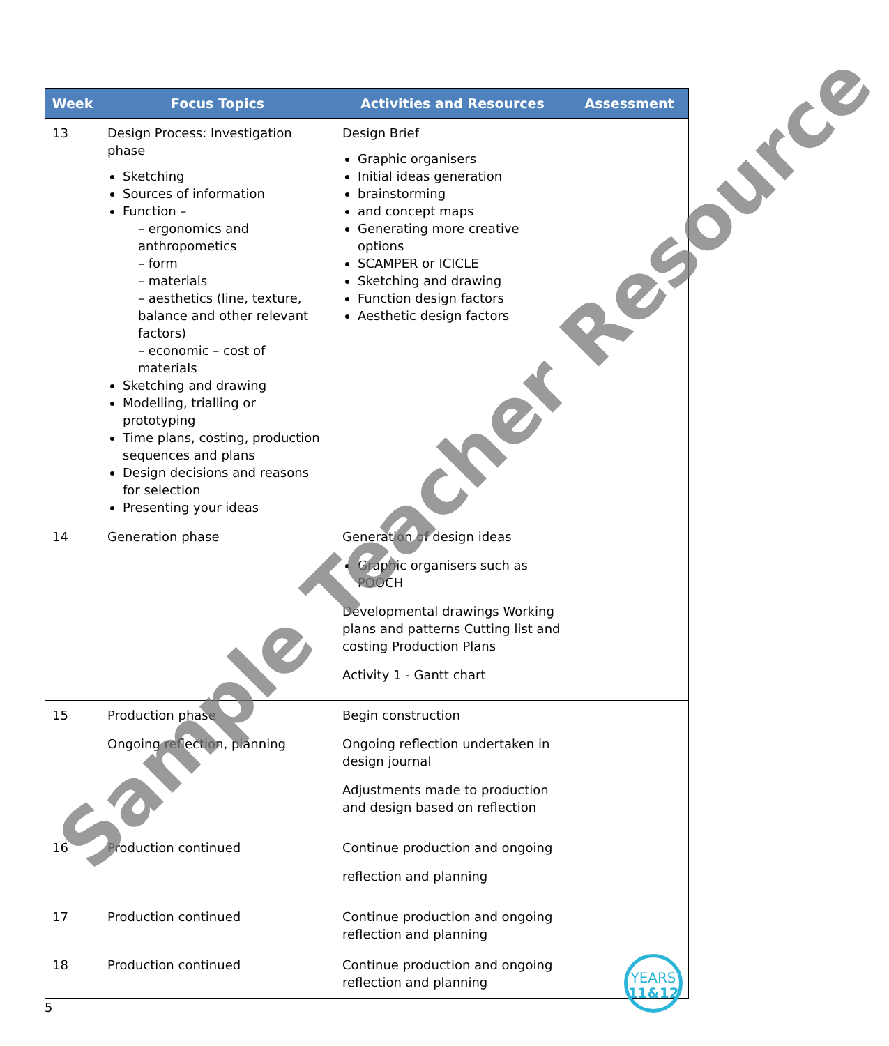| Week | Focus Topics | Activities and Resources | Assessment |
| --- | --- | --- | --- |
| 13 | Design Process: Investigation phase Sketching Sources of information Function – – ergonomics and anthropometics – form – materials – aesthetics (line, texture, balance and other relevant factors) – economic – cost of materials Sketching and drawing Modelling, trialling or prototyping Time plans, costing, production sequences and plans Design decisions and reasons for selection Presenting your ideas | Design Brief Graphic organisers Initial ideas generation brainstorming and concept maps Generating more creative options SCAMPER or ICICLE Sketching and drawing Function design factors Aesthetic design factors | |
| 14 | Generation phase | Generation of design ideas Graphic organisers such as POOCH Developmental drawings Working plans and patterns Cutting list and costing Production Plans Activity 1 - Gantt chart | |
| 15 | Production phase Ongoing reflection, planning | Begin construction Ongoing reflection undertaken in design journal Adjustments made to production and design based on reflection | |
| 16 | Production continued | Continue production and ongoing reflection and planning | |
| 17 | Production continued | Continue production and ongoing reflection and planning | |
| 18 | Production continued | Continue production and ongoing reflection and planning | |
Sample Teacher Resource
5
YEARS
11&12